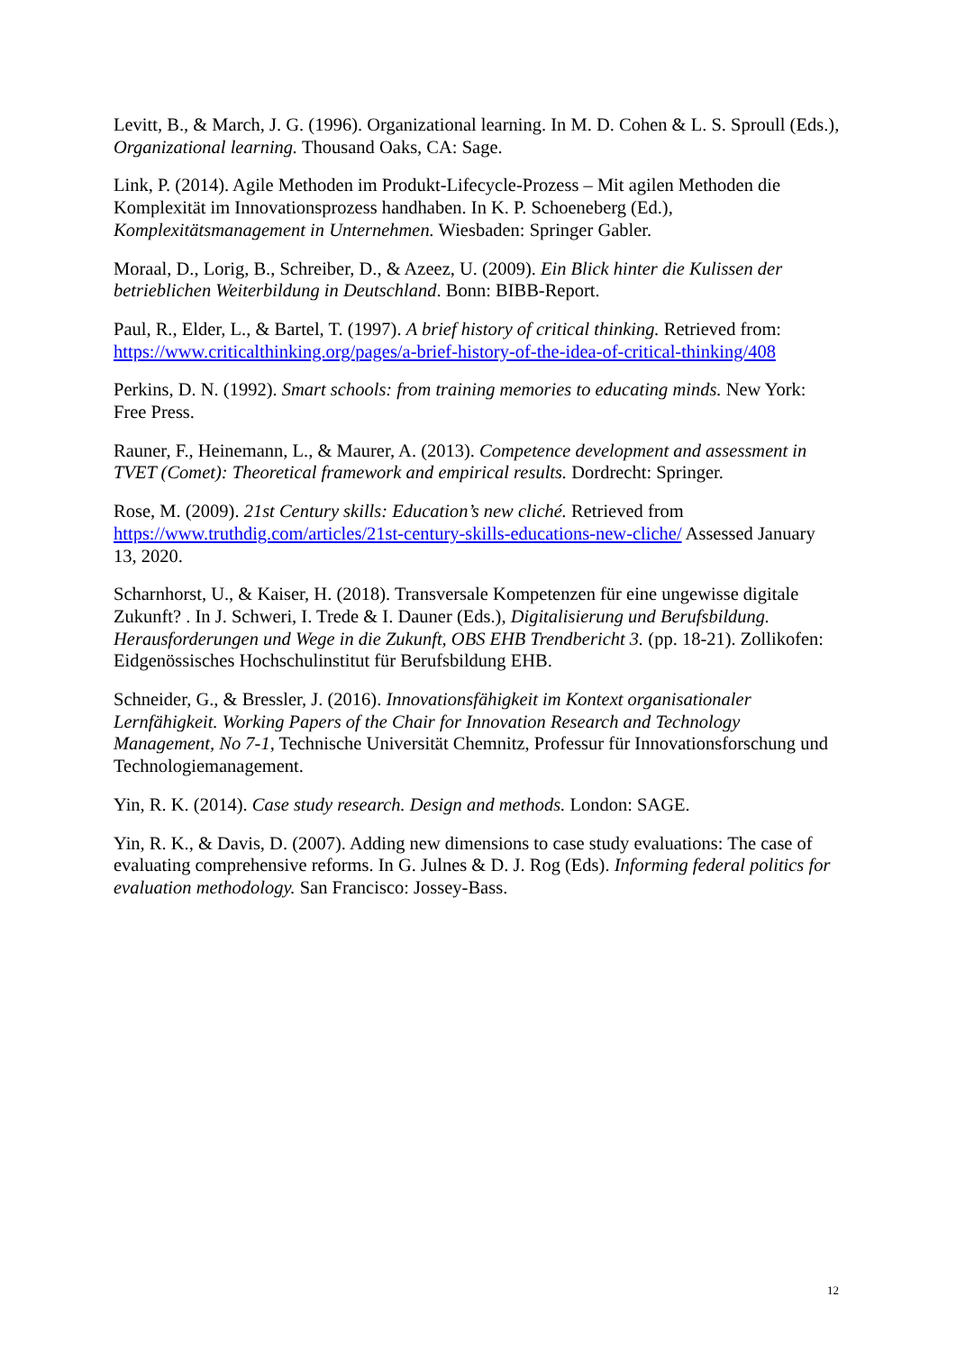Levitt, B., & March, J. G. (1996). Organizational learning. In M. D. Cohen & L. S. Sproull (Eds.), Organizational learning. Thousand Oaks, CA: Sage.
Link, P. (2014). Agile Methoden im Produkt-Lifecycle-Prozess – Mit agilen Methoden die Komplexität im Innovationsprozess handhaben. In K. P. Schoeneberg (Ed.), Komplexitätsmanagement in Unternehmen. Wiesbaden: Springer Gabler.
Moraal, D., Lorig, B., Schreiber, D., & Azeez, U. (2009). Ein Blick hinter die Kulissen der betrieblichen Weiterbildung in Deutschland. Bonn: BIBB-Report.
Paul, R., Elder, L., & Bartel, T. (1997). A brief history of critical thinking. Retrieved from: https://www.criticalthinking.org/pages/a-brief-history-of-the-idea-of-critical-thinking/408
Perkins, D. N. (1992). Smart schools: from training memories to educating minds. New York: Free Press.
Rauner, F., Heinemann, L., & Maurer, A. (2013). Competence development and assessment in TVET (Comet): Theoretical framework and empirical results. Dordrecht: Springer.
Rose, M. (2009). 21st Century skills: Education’s new cliché. Retrieved from https://www.truthdig.com/articles/21st-century-skills-educations-new-cliche/ Assessed January 13, 2020.
Scharnhorst, U., & Kaiser, H. (2018). Transversale Kompetenzen für eine ungewisse digitale Zukunft? . In J. Schweri, I. Trede & I. Dauner (Eds.), Digitalisierung und Berufsbildung. Herausforderungen und Wege in die Zukunft, OBS EHB Trendbericht 3. (pp. 18-21). Zollikofen: Eidgenössisches Hochschulinstitut für Berufsbildung EHB.
Schneider, G., & Bressler, J. (2016). Innovationsfähigkeit im Kontext organisationaler Lernfähigkeit. Working Papers of the Chair for Innovation Research and Technology Management, No 7-1, Technische Universität Chemnitz, Professur für Innovationsforschung und Technologiemanagement.
Yin, R. K. (2014). Case study research. Design and methods. London: SAGE.
Yin, R. K., & Davis, D. (2007). Adding new dimensions to case study evaluations: The case of evaluating comprehensive reforms. In G. Julnes & D. J. Rog (Eds). Informing federal politics for evaluation methodology. San Francisco: Jossey-Bass.
12